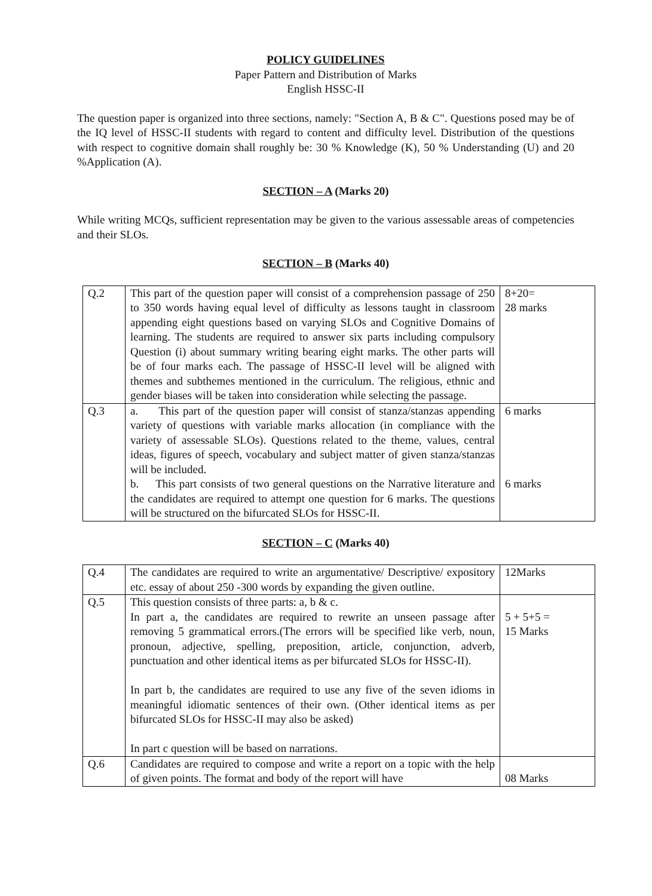POLICY GUIDELINES
Paper Pattern and Distribution of Marks
English HSSC-II
The question paper is organized into three sections, namely: "Section A, B & C". Questions posed may be of the IQ level of HSSC-II students with regard to content and difficulty level. Distribution of the questions with respect to cognitive domain shall roughly be: 30 % Knowledge (K), 50 % Understanding (U) and 20 %Application (A).
SECTION – A (Marks 20)
While writing MCQs, sufficient representation may be given to the various assessable areas of competencies and their SLOs.
SECTION – B (Marks 40)
| Q.2 | This part of the question paper will consist of a comprehension passage of 250 to 350 words having equal level of difficulty as lessons taught in classroom appending eight questions based on varying SLOs and Cognitive Domains of learning. The students are required to answer six parts including compulsory Question (i) about summary writing bearing eight marks. The other parts will be of four marks each. The passage of HSSC-II level will be aligned with themes and subthemes mentioned in the curriculum. The religious, ethnic and gender biases will be taken into consideration while selecting the passage. | 8+20= 28 marks |
| Q.3 | a. This part of the question paper will consist of stanza/stanzas appending variety of questions with variable marks allocation (in compliance with the variety of assessable SLOs). Questions related to the theme, values, central ideas, figures of speech, vocabulary and subject matter of given stanza/stanzas will be included. b. This part consists of two general questions on the Narrative literature and the candidates are required to attempt one question for 6 marks. The questions will be structured on the bifurcated SLOs for HSSC-II. | 6 marks 6 marks |
SECTION – C (Marks 40)
| Q.4 | The candidates are required to write an argumentative/ Descriptive/ expository etc. essay of about 250 -300 words by expanding the given outline. | 12Marks |
| Q.5 | This question consists of three parts: a, b & c. In part a, the candidates are required to rewrite an unseen passage after removing 5 grammatical errors.(The errors will be specified like verb, noun, pronoun, adjective, spelling, preposition, article, conjunction, adverb, punctuation and other identical items as per bifurcated SLOs for HSSC-II). In part b, the candidates are required to use any five of the seven idioms in meaningful idiomatic sentences of their own. (Other identical items as per bifurcated SLOs for HSSC-II may also be asked) In part c question will be based on narrations. | 5 + 5+5 = 15 Marks |
| Q.6 | Candidates are required to compose and write a report on a topic with the help of given points. The format and body of the report will have | 08 Marks |